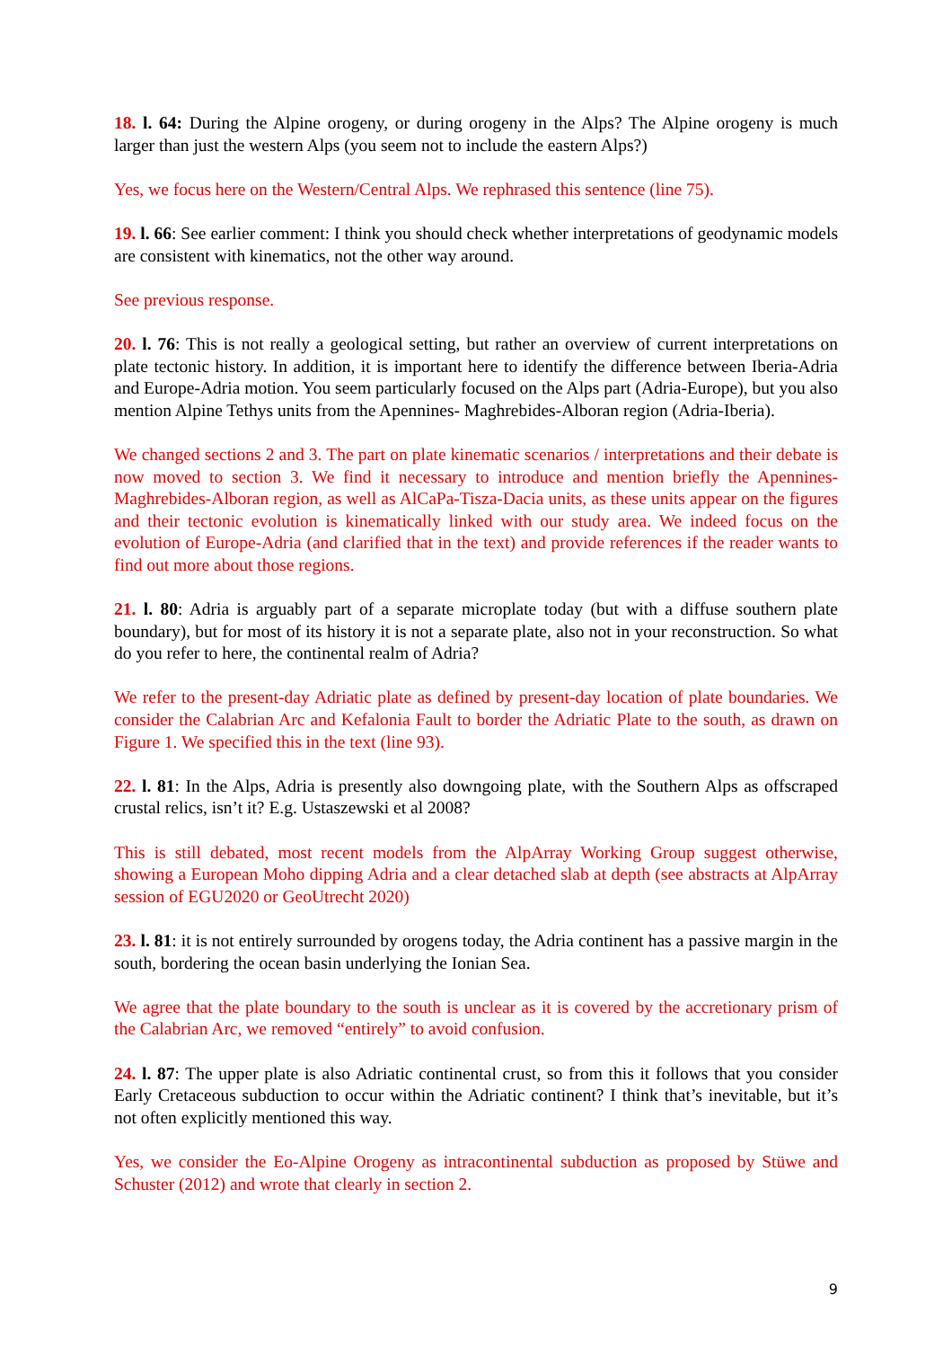18. l. 64: During the Alpine orogeny, or during orogeny in the Alps? The Alpine orogeny is much larger than just the western Alps (you seem not to include the eastern Alps?)
Yes, we focus here on the Western/Central Alps. We rephrased this sentence (line 75).
19. l. 66: See earlier comment: I think you should check whether interpretations of geodynamic models are consistent with kinematics, not the other way around.
See previous response.
20. l. 76: This is not really a geological setting, but rather an overview of current interpretations on plate tectonic history. In addition, it is important here to identify the difference between Iberia-Adria and Europe-Adria motion. You seem particularly focused on the Alps part (Adria-Europe), but you also mention Alpine Tethys units from the Apennines- Maghrebides-Alboran region (Adria-Iberia).
We changed sections 2 and 3. The part on plate kinematic scenarios / interpretations and their debate is now moved to section 3. We find it necessary to introduce and mention briefly the Apennines-Maghrebides-Alboran region, as well as AlCaPa-Tisza-Dacia units, as these units appear on the figures and their tectonic evolution is kinematically linked with our study area. We indeed focus on the evolution of Europe-Adria (and clarified that in the text) and provide references if the reader wants to find out more about those regions.
21. l. 80: Adria is arguably part of a separate microplate today (but with a diffuse southern plate boundary), but for most of its history it is not a separate plate, also not in your reconstruction. So what do you refer to here, the continental realm of Adria?
We refer to the present-day Adriatic plate as defined by present-day location of plate boundaries. We consider the Calabrian Arc and Kefalonia Fault to border the Adriatic Plate to the south, as drawn on Figure 1. We specified this in the text (line 93).
22. l. 81: In the Alps, Adria is presently also downgoing plate, with the Southern Alps as offscraped crustal relics, isn’t it? E.g. Ustaszewski et al 2008?
This is still debated, most recent models from the AlpArray Working Group suggest otherwise, showing a European Moho dipping Adria and a clear detached slab at depth (see abstracts at AlpArray session of EGU2020 or GeoUtrecht 2020)
23. l. 81: it is not entirely surrounded by orogens today, the Adria continent has a passive margin in the south, bordering the ocean basin underlying the Ionian Sea.
We agree that the plate boundary to the south is unclear as it is covered by the accretionary prism of the Calabrian Arc, we removed “entirely” to avoid confusion.
24. l. 87: The upper plate is also Adriatic continental crust, so from this it follows that you consider Early Cretaceous subduction to occur within the Adriatic continent? I think that’s inevitable, but it’s not often explicitly mentioned this way.
Yes, we consider the Eo-Alpine Orogeny as intracontinental subduction as proposed by Stüwe and Schuster (2012) and wrote that clearly in section 2.
9